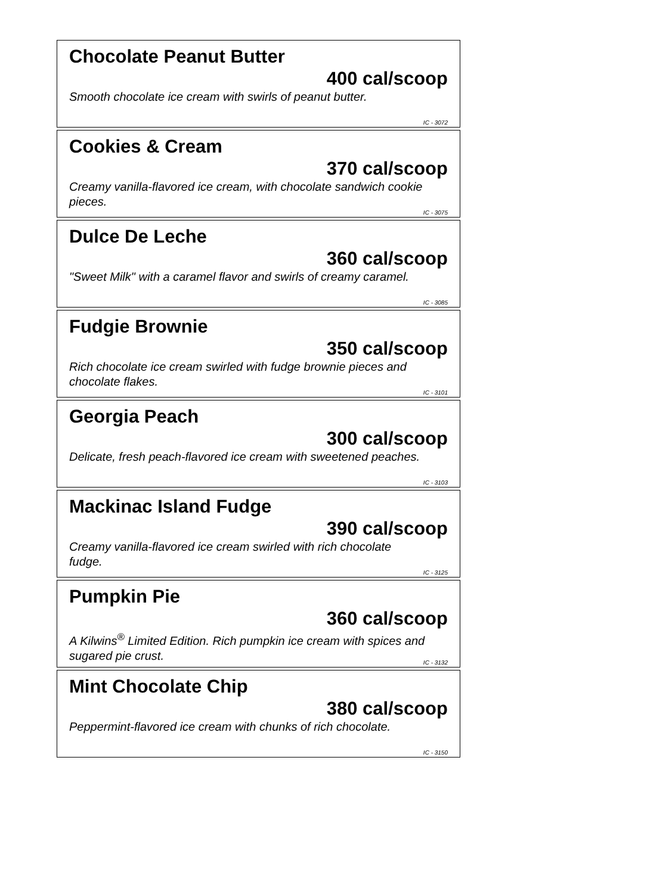Chocolate Peanut Butter
400 cal/scoop
Smooth chocolate ice cream with swirls of peanut butter.
IC - 3072
Cookies & Cream
370 cal/scoop
Creamy vanilla-flavored ice cream, with chocolate sandwich cookie pieces.
IC - 3075
Dulce De Leche
360 cal/scoop
"Sweet Milk" with a caramel flavor and swirls of creamy caramel.
IC - 3085
Fudgie Brownie
350 cal/scoop
Rich chocolate ice cream swirled with fudge brownie pieces and chocolate flakes.
IC - 3101
Georgia Peach
300 cal/scoop
Delicate, fresh peach-flavored ice cream with sweetened peaches.
IC - 3103
Mackinac Island Fudge
390 cal/scoop
Creamy vanilla-flavored ice cream swirled with rich chocolate fudge.
IC - 3125
Pumpkin Pie
360 cal/scoop
A Kilwins<sup>®</sup> Limited Edition. Rich pumpkin ice cream with spices and sugared pie crust.
IC - 3132
Mint Chocolate Chip
380 cal/scoop
Peppermint-flavored ice cream with chunks of rich chocolate.
IC - 3150